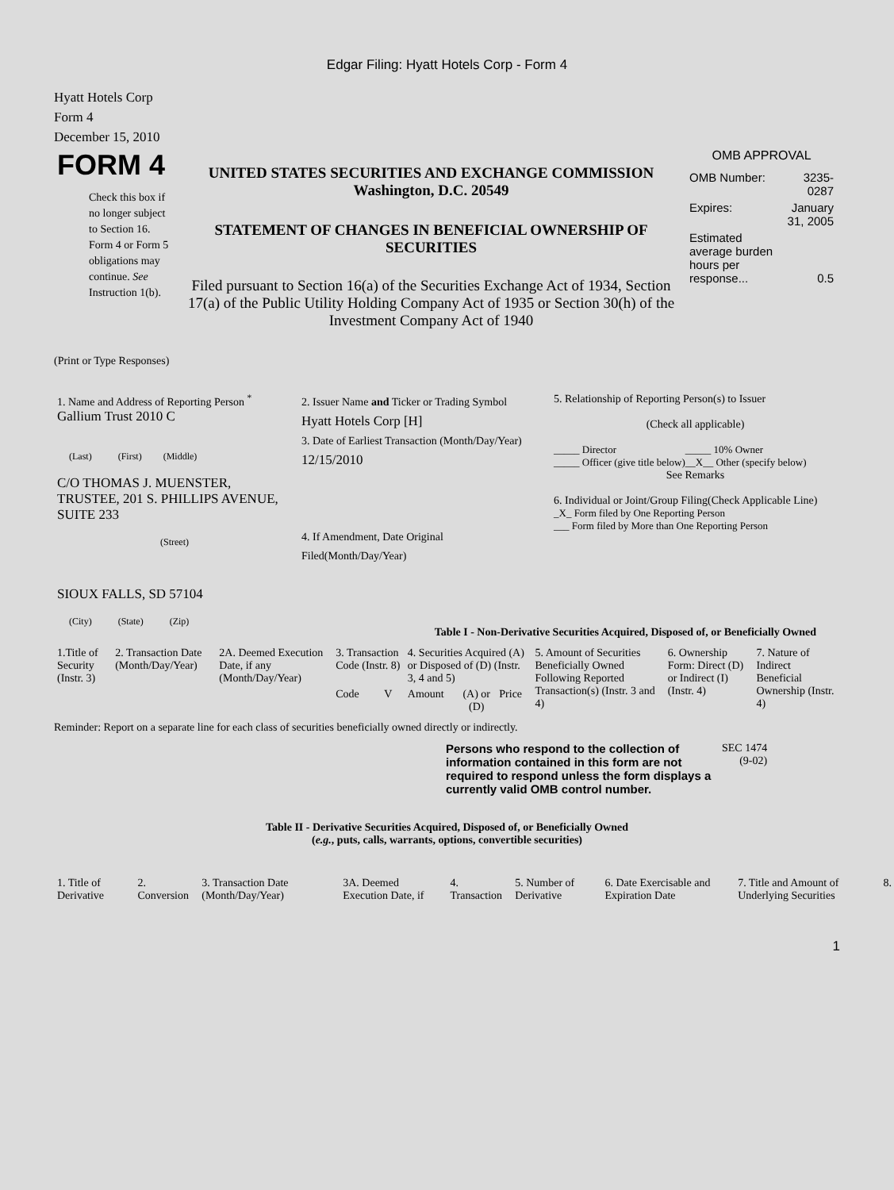Edgar Filing: Hyatt Hotels Corp - Form 4
Hyatt Hotels Corp
Form 4
December 15, 2010
| FORM 4 Check this box if no longer subject to Section 16. Form 4 or Form 5 obligations may continue. See Instruction 1(b). | UNITED STATES SECURITIES AND EXCHANGE COMMISSION Washington, D.C. 20549 STATEMENT OF CHANGES IN BENEFICIAL OWNERSHIP OF SECURITIES Filed pursuant to Section 16(a) of the Securities Exchange Act of 1934, Section 17(a) of the Public Utility Holding Company Act of 1935 or Section 30(h) of the Investment Company Act of 1940 | OMB APPROVAL / OMB Number: / 3235-0287 / / Expires: / January 31, 2005 / / Estimated average burden hours per response... / 0.5 / |
(Print or Type Responses)
| 1. Name and Address of Reporting Person <sup>*</sup> Gallium Trust 2010 C (Last) (First) (Middle) C/O THOMAS J. MUENSTER, TRUSTEE, 201 S. PHILLIPS AVENUE, SUITE 233 (Street) SIOUX FALLS, SD 57104 (City) (State) (Zip) | 2. Issuer Name and Ticker or Trading Symbol Hyatt Hotels Corp [H] 3. Date of Earliest Transaction (Month/Day/Year) 12/15/2010 4. If Amendment, Date Original Filed(Month/Day/Year) | 5. Relationship of Reporting Person(s) to Issuer (Check all applicable) / _____ Director _____ Officer (give title below) / _____ 10% Owner __X__ Other (specify below) / See Remarks 6. Individual or Joint/Group Filing(Check Applicable Line) _X_ Form filed by One Reporting Person ___ Form filed by More than One Reporting Person |
Table I - Non-Derivative Securities Acquired, Disposed of, or Beneficially Owned
| 1.Title of Security (Instr. 3) | 2. Transaction Date (Month/Day/Year) | 2A. Deemed Execution Date, if any (Month/Day/Year) | 3. Transaction Code (Instr. 8) | | 4. Securities Acquired (A) or Disposed of (D) (Instr. 3, 4 and 5) | | | 5. Amount of Securities Beneficially Owned Following Reported Transaction(s) (Instr. 3 and 4) | 6. Ownership Form: Direct (D) or Indirect (I) (Instr. 4) | 7. Nature of Indirect Beneficial Ownership (Instr. 4) |
| --- | --- | --- | --- | --- | --- | --- | --- | --- | --- | --- |
| | | | Code | V | Amount | (A) or (D) | Price | | | |
Reminder: Report on a separate line for each class of securities beneficially owned directly or indirectly.
| Persons who respond to the collection of information contained in this form are not required to respond unless the form displays a currently valid OMB control number. | SEC 1474 (9-02) |
Table II - Derivative Securities Acquired, Disposed of, or Beneficially Owned
(e.g., puts, calls, warrants, options, convertible securities)
| 1. Title of Derivative | 2. Conversion | 3. Transaction Date (Month/Day/Year) | 3A. Deemed Execution Date, if | 4. Transaction | 5. Number of Derivative | 6. Date Exercisable and Expiration Date | 7. Title and Amount of Underlying Securities | 8. |
| --- | --- | --- | --- | --- | --- | --- | --- | --- |
1